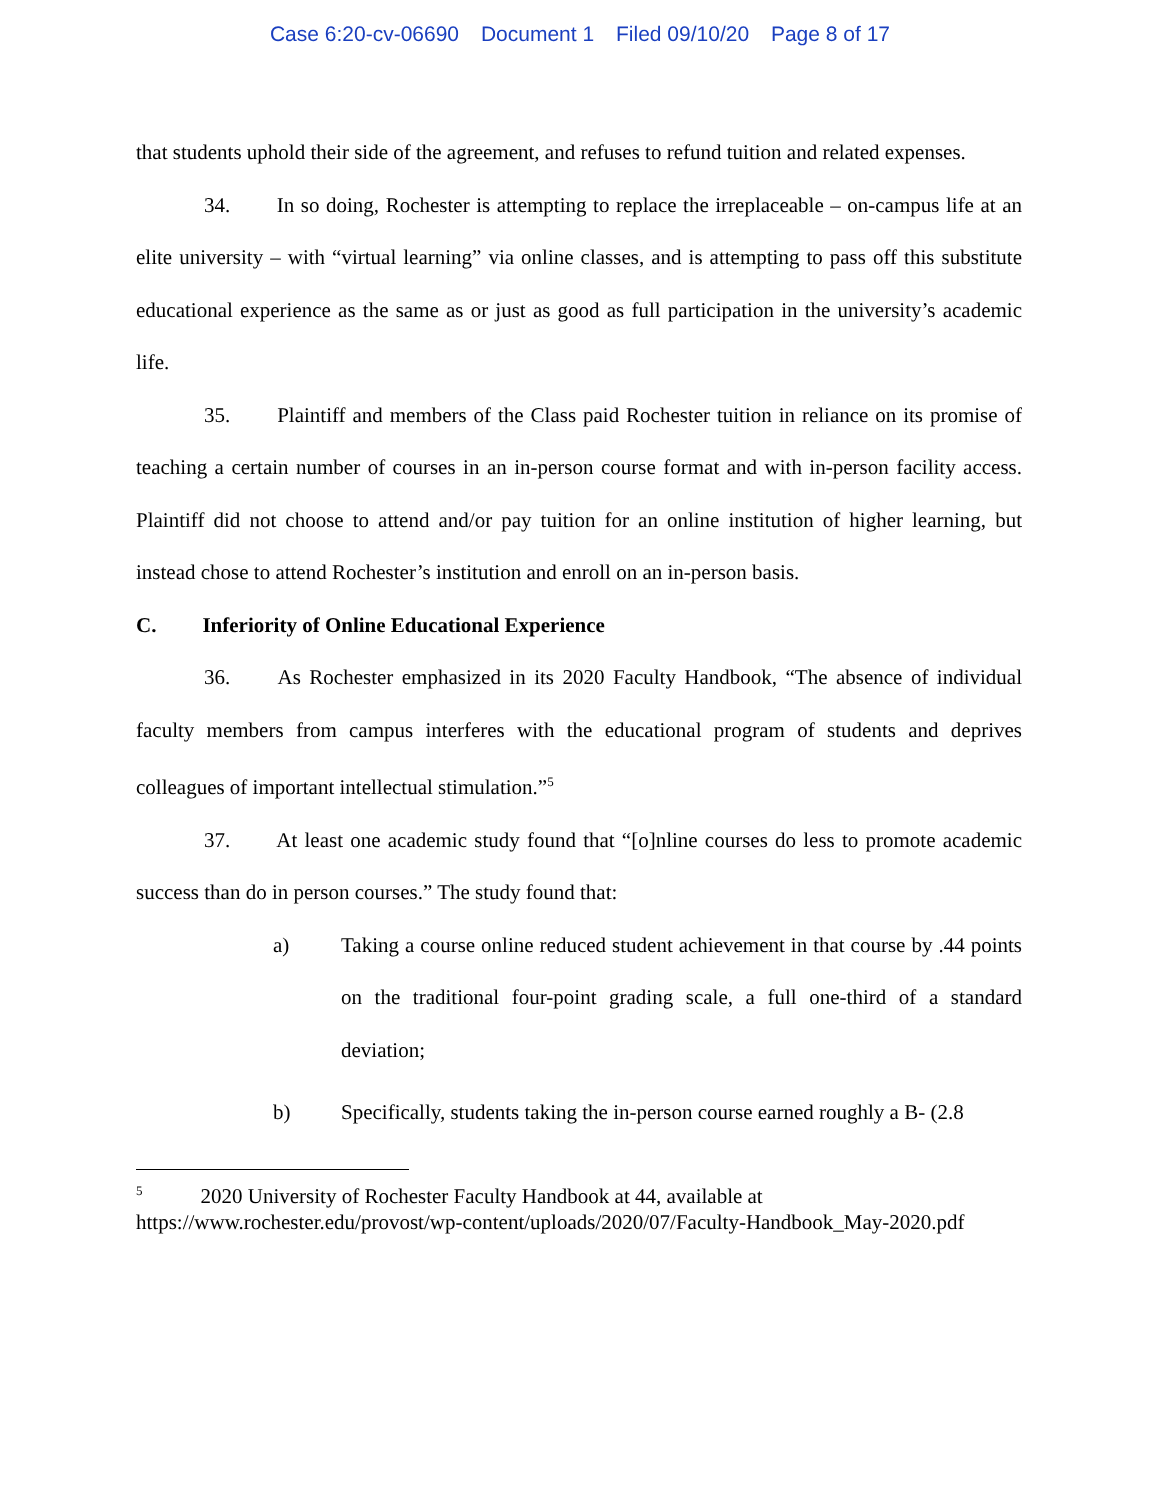Case 6:20-cv-06690 Document 1 Filed 09/10/20 Page 8 of 17
that students uphold their side of the agreement, and refuses to refund tuition and related expenses.
34. In so doing, Rochester is attempting to replace the irreplaceable – on-campus life at an elite university – with “virtual learning” via online classes, and is attempting to pass off this substitute educational experience as the same as or just as good as full participation in the university’s academic life.
35. Plaintiff and members of the Class paid Rochester tuition in reliance on its promise of teaching a certain number of courses in an in-person course format and with in-person facility access. Plaintiff did not choose to attend and/or pay tuition for an online institution of higher learning, but instead chose to attend Rochester’s institution and enroll on an in-person basis.
C. Inferiority of Online Educational Experience
36. As Rochester emphasized in its 2020 Faculty Handbook, “The absence of individual faculty members from campus interferes with the educational program of students and deprives colleagues of important intellectual stimulation.”<sup>5</sup>
37. At least one academic study found that “[o]nline courses do less to promote academic success than do in person courses.” The study found that:
a) Taking a course online reduced student achievement in that course by .44 points on the traditional four-point grading scale, a full one-third of a standard deviation;
b) Specifically, students taking the in-person course earned roughly a B- (2.8
<sup>5</sup> 2020 University of Rochester Faculty Handbook at 44, available at https://www.rochester.edu/provost/wp-content/uploads/2020/07/Faculty-Handbook_May-2020.pdf